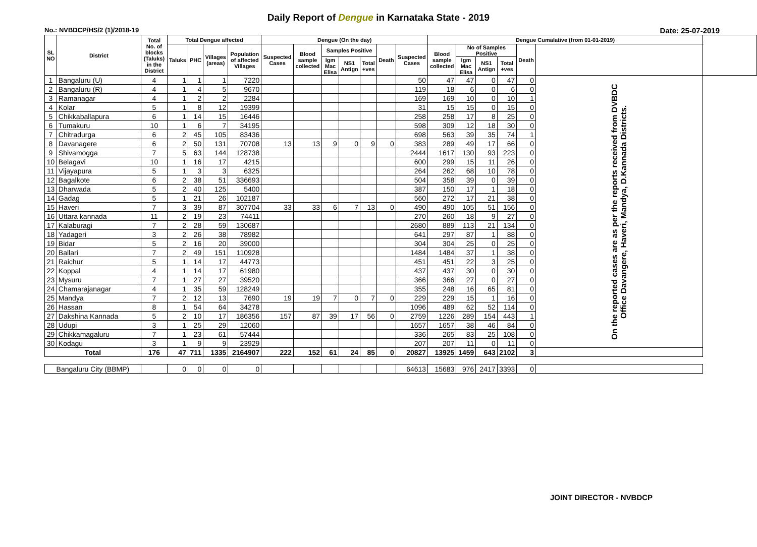Daily Report of Dengue in Karnataka State - 2019
No.: NVBDCP/HS/2 (1)/2018-19 Date: 25-07-2019
| SL NO | District | Total No. of blocks (Taluks) in the District | Total Dengue affected | | | | Dengue (On the day) | | | | | | | Dengue Cumalative (from 01-01-2019) | | | | | | |
| --- | --- | --- | --- | --- | --- | --- | --- | --- | --- | --- | --- | --- | --- | --- | --- | --- | --- | --- | --- | --- |
| | | | Taluks | PHC | Villages (areas) | Population of affected Villages | Suspected Cases | Blood sample collected | Samples Positive | | | Death | Suspected Cases | Blood sample collected | No of Samples Positive | | | Death | | |
| | | | | | | | | | Igm Mac Elisa | NS1 Antign | Total +ves | | | | Igm Mac Elisa | NS1 Antign | Total +ves | | | |
| 1 | Bangaluru (U) | 4 | 1 | 1 | 1 | 7220 | | | | | | | 50 | 47 | 47 | 0 | 47 | 0 | On the reported cases are as per the reports received from DVBDC Office Davangere, Haveri, Mandya, D.Kannada Districts. | |
| 2 | Bangaluru (R) | 4 | 1 | 4 | 5 | 9670 | | | | | | | 119 | 18 | 6 | 0 | 6 | 0 | | |
| 3 | Ramanagar | 4 | 1 | 2 | 2 | 2284 | | | | | | | 169 | 169 | 10 | 0 | 10 | 1 | | |
| 4 | Kolar | 5 | 1 | 8 | 12 | 19399 | | | | | | | 31 | 15 | 15 | 0 | 15 | 0 | | |
| 5 | Chikkaballapura | 6 | 1 | 14 | 15 | 16446 | | | | | | | 258 | 258 | 17 | 8 | 25 | 0 | | |
| 6 | Tumakuru | 10 | 1 | 6 | 7 | 34195 | | | | | | | 598 | 309 | 12 | 18 | 30 | 0 | | |
| 7 | Chitradurga | 6 | 2 | 45 | 105 | 83436 | | | | | | | 698 | 563 | 39 | 35 | 74 | 1 | | |
| 8 | Davanagere | 6 | 2 | 50 | 131 | 70708 | 13 | 13 | 9 | 0 | 9 | 0 | 383 | 289 | 49 | 17 | 66 | 0 | | |
| 9 | Shivamogga | 7 | 5 | 63 | 144 | 128738 | | | | | | | 2444 | 1617 | 130 | 93 | 223 | 0 | | |
| 10 | Belagavi | 10 | 1 | 16 | 17 | 4215 | | | | | | | 600 | 299 | 15 | 11 | 26 | 0 | | |
| 11 | Vijayapura | 5 | 1 | 3 | 3 | 6325 | | | | | | | 264 | 262 | 68 | 10 | 78 | 0 | | |
| 12 | Bagalkote | 6 | 2 | 38 | 51 | 336693 | | | | | | | 504 | 358 | 39 | 0 | 39 | 0 | | |
| 13 | Dharwada | 5 | 2 | 40 | 125 | 5400 | | | | | | | 387 | 150 | 17 | 1 | 18 | 0 | | |
| 14 | Gadag | 5 | 1 | 21 | 26 | 102187 | | | | | | | 560 | 272 | 17 | 21 | 38 | 0 | | |
| 15 | Haveri | 7 | 3 | 39 | 87 | 307704 | 33 | 33 | 6 | 7 | 13 | 0 | 490 | 490 | 105 | 51 | 156 | 0 | | |
| 16 | Uttara kannada | 11 | 2 | 19 | 23 | 74411 | | | | | | | 270 | 260 | 18 | 9 | 27 | 0 | | |
| 17 | Kalaburagi | 7 | 2 | 28 | 59 | 130687 | | | | | | | 2680 | 889 | 113 | 21 | 134 | 0 | | |
| 18 | Yadageri | 3 | 2 | 26 | 38 | 78982 | | | | | | | 641 | 297 | 87 | 1 | 88 | 0 | | |
| 19 | Bidar | 5 | 2 | 16 | 20 | 39000 | | | | | | | 304 | 304 | 25 | 0 | 25 | 0 | | |
| 20 | Ballari | 7 | 2 | 49 | 151 | 110928 | | | | | | | 1484 | 1484 | 37 | 1 | 38 | 0 | | |
| 21 | Raichur | 5 | 1 | 14 | 17 | 44773 | | | | | | | 451 | 451 | 22 | 3 | 25 | 0 | | |
| 22 | Koppal | 4 | 1 | 14 | 17 | 61980 | | | | | | | 437 | 437 | 30 | 0 | 30 | 0 | | |
| 23 | Mysuru | 7 | 1 | 27 | 27 | 39520 | | | | | | | 366 | 366 | 27 | 0 | 27 | 0 | | |
| 24 | Chamarajanagar | 4 | 1 | 35 | 59 | 128249 | | | | | | | 355 | 248 | 16 | 65 | 81 | 0 | | |
| 25 | Mandya | 7 | 2 | 12 | 13 | 7690 | 19 | 19 | 7 | 0 | 7 | 0 | 229 | 229 | 15 | 1 | 16 | 0 | | |
| 26 | Hassan | 8 | 1 | 54 | 64 | 34278 | | | | | | | 1096 | 489 | 62 | 52 | 114 | 0 | | |
| 27 | Dakshina Kannada | 5 | 2 | 10 | 17 | 186356 | 157 | 87 | 39 | 17 | 56 | 0 | 2759 | 1226 | 289 | 154 | 443 | 1 | | |
| 28 | Udupi | 3 | 1 | 25 | 29 | 12060 | | | | | | | 1657 | 1657 | 38 | 46 | 84 | 0 | | |
| 29 | Chikkamagaluru | 7 | 1 | 23 | 61 | 57444 | | | | | | | 336 | 265 | 83 | 25 | 108 | 0 | | |
| 30 | Kodagu | 3 | 1 | 9 | 9 | 23929 | | | | | | | 207 | 207 | 11 | 0 | 11 | 0 | | |
| Total | | 176 | 47 | 711 | 1335 | 2164907 | 222 | 152 | 61 | 24 | 85 | 0 | 20827 | 13925 | 1459 | 643 | 2102 | 3 | | |
| Bangaluru City (BBMP) | | | 0 | 0 | 0 | 0 | | | | | | | 64613 | 15683 | 976 | 2417 | 3393 | 0 | | |
JOINT DIRECTOR - NVBDCP